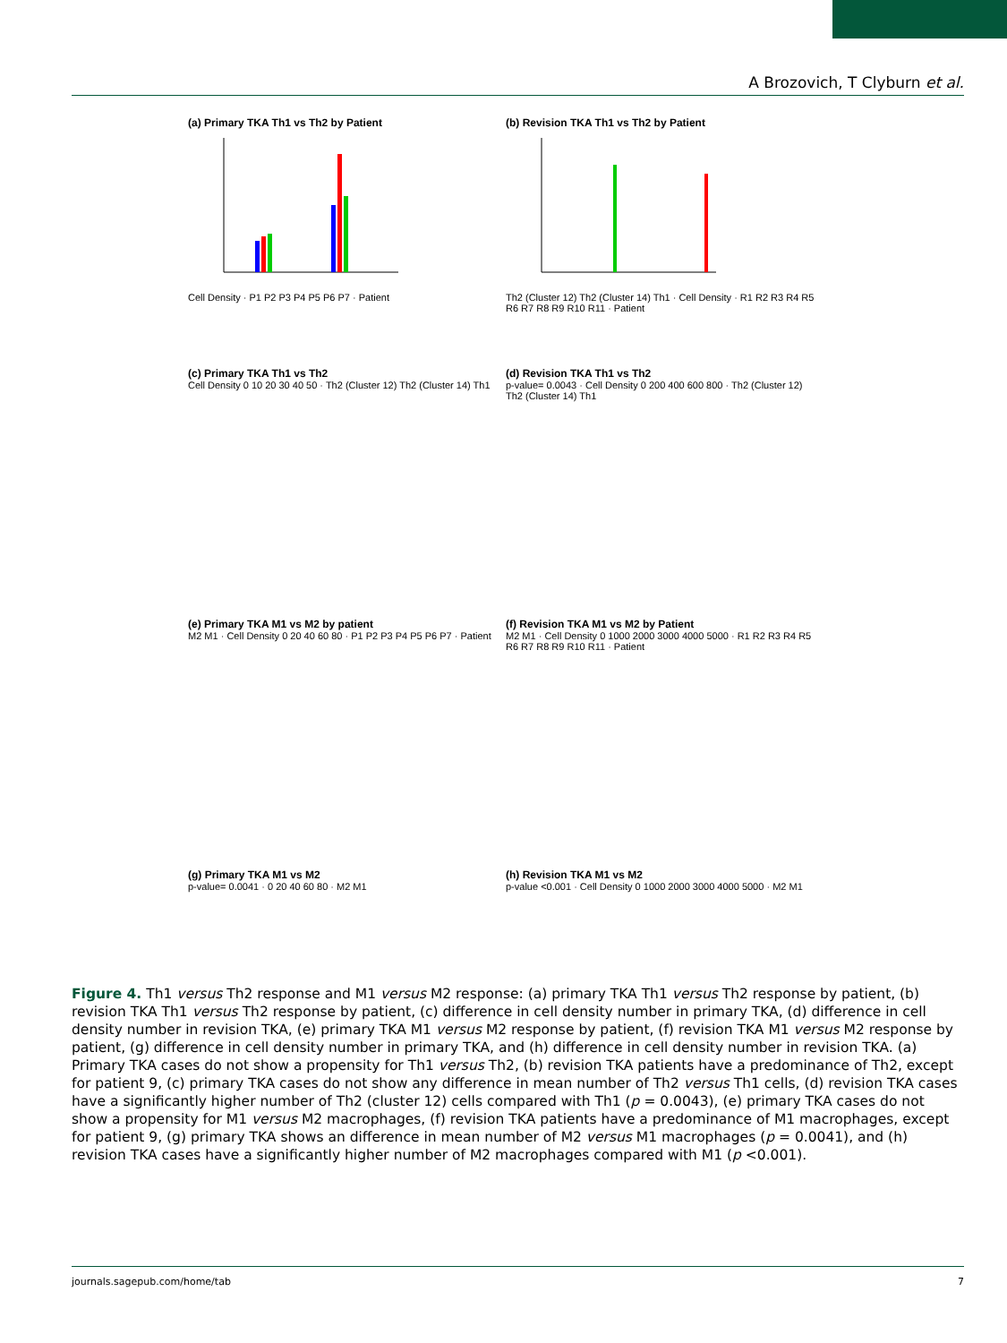A Brozovich, T Clyburn et al.
(a) Primary TKA Th1 vs Th2 by Patient
Cell Density · P1 P2 P3 P4 P5 P6 P7 · Patient
(b) Revision TKA Th1 vs Th2 by Patient
Th2 (Cluster 12) Th2 (Cluster 14) Th1 · Cell Density · R1 R2 R3 R4 R5 R6 R7 R8 R9 R10 R11 · Patient
(c) Primary TKA Th1 vs Th2
Cell Density 0 10 20 30 40 50 · Th2 (Cluster 12) Th2 (Cluster 14) Th1
(d) Revision TKA Th1 vs Th2
p-value= 0.0043 · Cell Density 0 200 400 600 800 · Th2 (Cluster 12) Th2 (Cluster 14) Th1
(e) Primary TKA M1 vs M2 by patient
M2 M1 · Cell Density 0 20 40 60 80 · P1 P2 P3 P4 P5 P6 P7 · Patient
(f) Revision TKA M1 vs M2 by Patient
M2 M1 · Cell Density 0 1000 2000 3000 4000 5000 · R1 R2 R3 R4 R5 R6 R7 R8 R9 R10 R11 · Patient
(g) Primary TKA M1 vs M2
p-value= 0.0041 · 0 20 40 60 80 · M2 M1
(h) Revision TKA M1 vs M2
p-value <0.001 · Cell Density 0 1000 2000 3000 4000 5000 · M2 M1
Figure 4. Th1 versus Th2 response and M1 versus M2 response: (a) primary TKA Th1 versus Th2 response by patient, (b) revision TKA Th1 versus Th2 response by patient, (c) difference in cell density number in primary TKA, (d) difference in cell density number in revision TKA, (e) primary TKA M1 versus M2 response by patient, (f) revision TKA M1 versus M2 response by patient, (g) difference in cell density number in primary TKA, and (h) difference in cell density number in revision TKA. (a) Primary TKA cases do not show a propensity for Th1 versus Th2, (b) revision TKA patients have a predominance of Th2, except for patient 9, (c) primary TKA cases do not show any difference in mean number of Th2 versus Th1 cells, (d) revision TKA cases have a significantly higher number of Th2 (cluster 12) cells compared with Th1 (p = 0.0043), (e) primary TKA cases do not show a propensity for M1 versus M2 macrophages, (f) revision TKA patients have a predominance of M1 macrophages, except for patient 9, (g) primary TKA shows an difference in mean number of M2 versus M1 macrophages (p = 0.0041), and (h) revision TKA cases have a significantly higher number of M2 macrophages compared with M1 (p <0.001).
journals.sagepub.com/home/tab 7